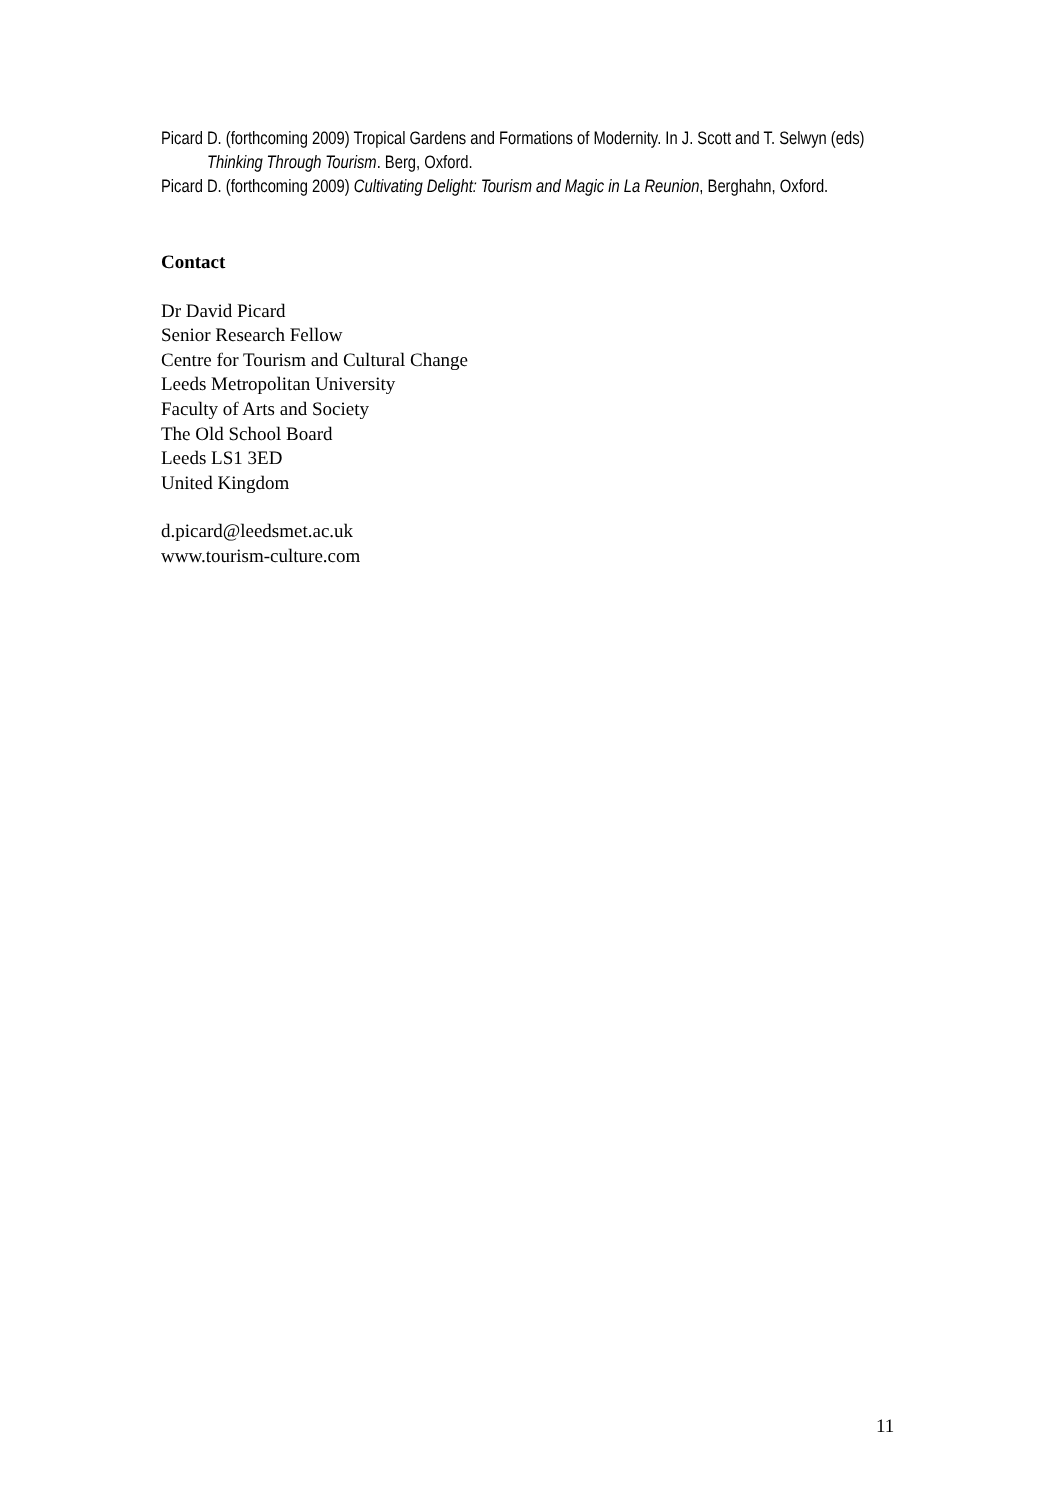Picard D. (forthcoming 2009) Tropical Gardens and Formations of Modernity. In J. Scott and T. Selwyn (eds) Thinking Through Tourism. Berg, Oxford.
Picard D. (forthcoming 2009) Cultivating Delight: Tourism and Magic in La Reunion, Berghahn, Oxford.
Contact
Dr David Picard
Senior Research Fellow
Centre for Tourism and Cultural Change
Leeds Metropolitan University
Faculty of Arts and Society
The Old School Board
Leeds LS1 3ED
United Kingdom
d.picard@leedsmet.ac.uk
www.tourism-culture.com
11